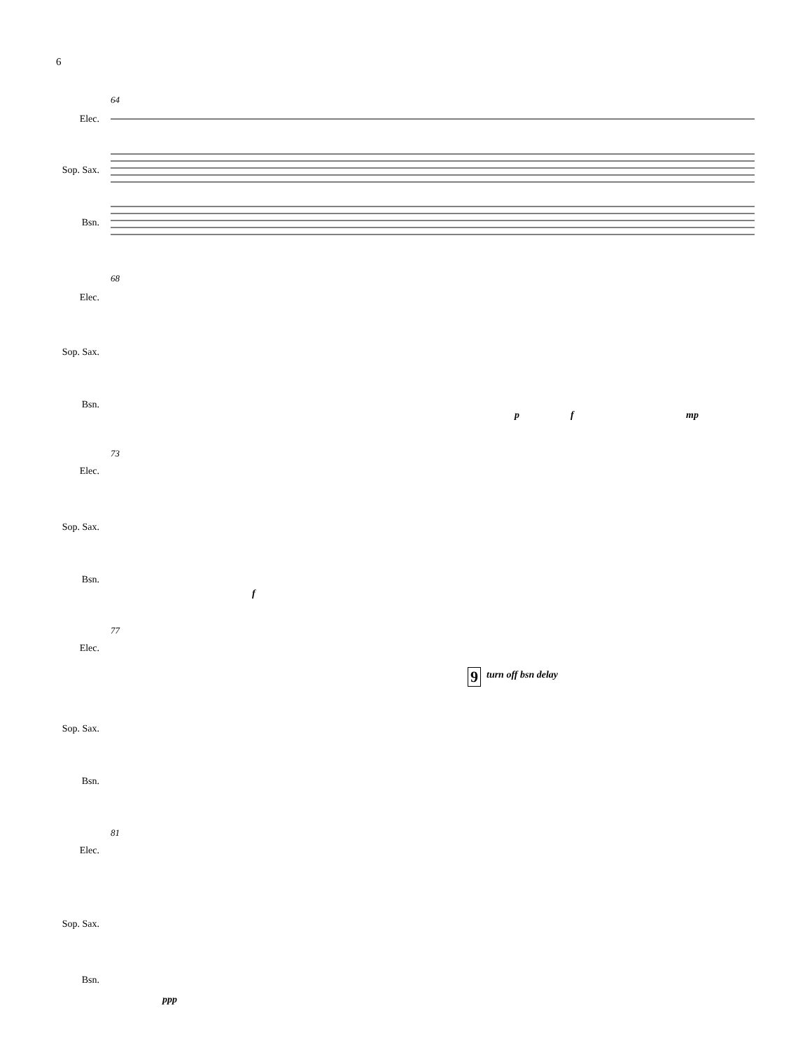6
64
Elec.
Sop. Sax.
Bsn.
68
Elec.
Sop. Sax.
Bsn.
p f mp
73
Elec.
Sop. Sax.
Bsn.
f
77
Elec.
9 turn off bsn delay
Sop. Sax.
Bsn.
81
Elec.
Sop. Sax.
Bsn.
ppp